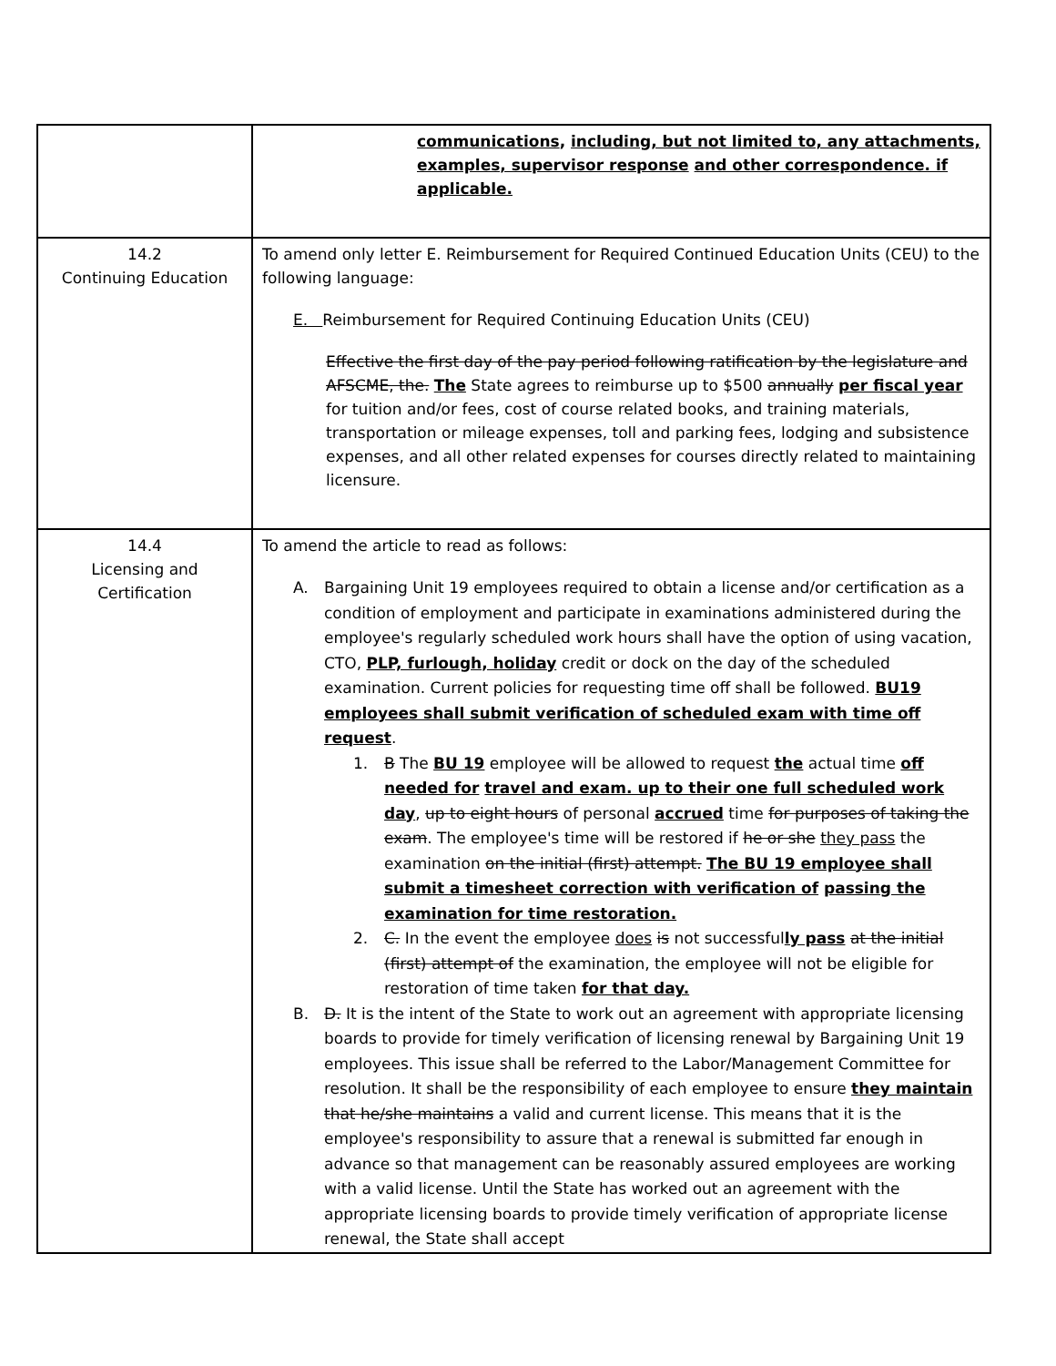| | communications , including, but not limited to, any attachments, examples, supervisor response and other correspondence. if applicable. |
| 14.2 Continuing Education | To amend only letter E. Reimbursement for Required Continued Education Units (CEU) to the following language: E. Reimbursement for Required Continuing Education Units (CEU) Effective the first day of the pay period following ratification by the legislature and AFSCME, the. The State agrees to reimburse up to $500 annually per fiscal year for tuition and/or fees, cost of course related books, and training materials, transportation or mileage expenses, toll and parking fees, lodging and subsistence expenses, and all other related expenses for courses directly related to maintaining licensure. |
| 14.4 Licensing and Certification | To amend the article to read as follows: A. Bargaining Unit 19 employees required to obtain a license and/or certification as a condition of employment and participate in examinations administered during the employee's regularly scheduled work hours shall have the option of using vacation, CTO, PLP, furlough, holiday credit or dock on the day of the scheduled examination. Current policies for requesting time off shall be followed. BU19 employees shall submit verification of scheduled exam with time off request . 1. B The BU 19 employee will be allowed to request the actual time off needed for travel and exam. up to their one full scheduled work day , up to eight hours of personal accrued time for purposes of taking the exam . The employee's time will be restored if he or she they pass the examination on the initial (first) attempt. The BU 19 employee shall submit a timesheet correction with verification of passing the examination for time restoration. 2. C. In the event the employee does is not successful ly pass at the initial (first) attempt of the examination, the employee will not be eligible for restoration of time taken for that day. B. D. It is the intent of the State to work out an agreement with appropriate licensing boards to provide for timely verification of licensing renewal by Bargaining Unit 19 employees. This issue shall be referred to the Labor/Management Committee for resolution. It shall be the responsibility of each employee to ensure they maintain that he/she maintains a valid and current license. This means that it is the employee's responsibility to assure that a renewal is submitted far enough in advance so that management can be reasonably assured employees are working with a valid license. Until the State has worked out an agreement with the appropriate licensing boards to provide timely verification of appropriate license renewal, the State shall accept |